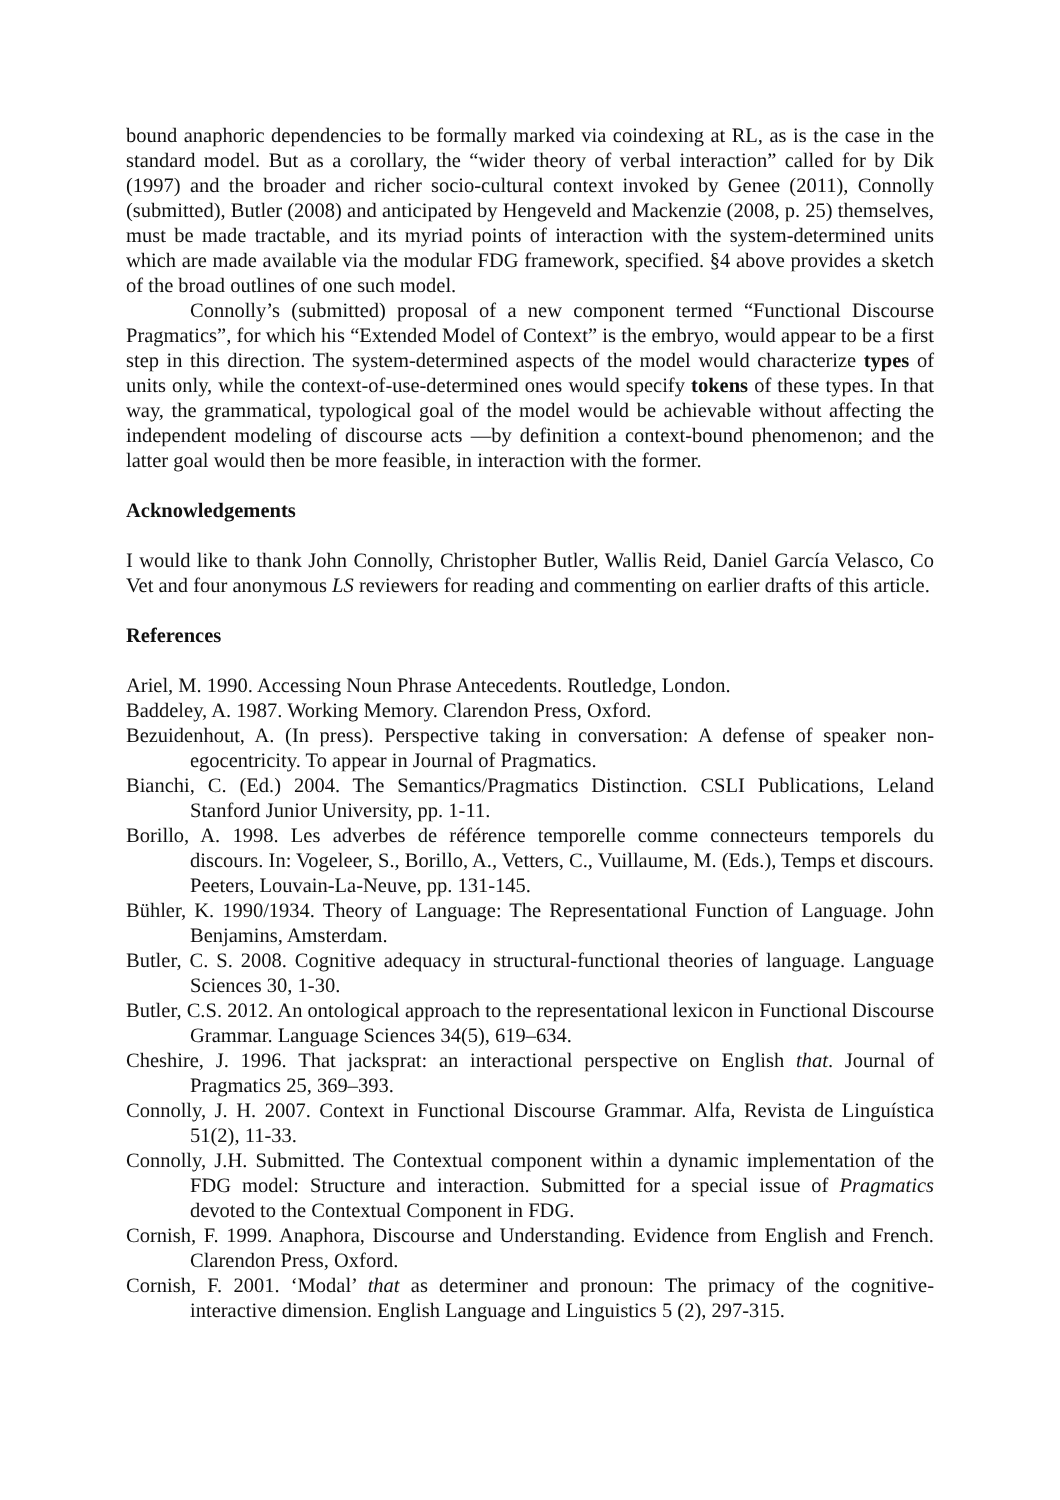bound anaphoric dependencies to be formally marked via coindexing at RL, as is the case in the standard model. But as a corollary, the “wider theory of verbal interaction” called for by Dik (1997) and the broader and richer socio-cultural context invoked by Genee (2011), Connolly (submitted), Butler (2008) and anticipated by Hengeveld and Mackenzie (2008, p. 25) themselves, must be made tractable, and its myriad points of interaction with the system-determined units which are made available via the modular FDG framework, specified. §4 above provides a sketch of the broad outlines of one such model.
Connolly’s (submitted) proposal of a new component termed “Functional Discourse Pragmatics”, for which his “Extended Model of Context” is the embryo, would appear to be a first step in this direction. The system-determined aspects of the model would characterize types of units only, while the context-of-use-determined ones would specify tokens of these types. In that way, the grammatical, typological goal of the model would be achievable without affecting the independent modeling of discourse acts —by definition a context-bound phenomenon; and the latter goal would then be more feasible, in interaction with the former.
Acknowledgements
I would like to thank John Connolly, Christopher Butler, Wallis Reid, Daniel García Velasco, Co Vet and four anonymous LS reviewers for reading and commenting on earlier drafts of this article.
References
Ariel, M. 1990. Accessing Noun Phrase Antecedents. Routledge, London.
Baddeley, A. 1987. Working Memory. Clarendon Press, Oxford.
Bezuidenhout, A. (In press). Perspective taking in conversation: A defense of speaker non-egocentricity. To appear in Journal of Pragmatics.
Bianchi, C. (Ed.) 2004. The Semantics/Pragmatics Distinction. CSLI Publications, Leland Stanford Junior University, pp. 1-11.
Borillo, A. 1998. Les adverbes de référence temporelle comme connecteurs temporels du discours. In: Vogeleer, S., Borillo, A., Vetters, C., Vuillaume, M. (Eds.), Temps et discours. Peeters, Louvain-La-Neuve, pp. 131-145.
Bühler, K. 1990/1934. Theory of Language: The Representational Function of Language. John Benjamins, Amsterdam.
Butler, C. S. 2008. Cognitive adequacy in structural-functional theories of language. Language Sciences 30, 1-30.
Butler, C.S. 2012. An ontological approach to the representational lexicon in Functional Discourse Grammar. Language Sciences 34(5), 619–634.
Cheshire, J. 1996. That jacksprat: an interactional perspective on English that. Journal of Pragmatics 25, 369–393.
Connolly, J. H. 2007. Context in Functional Discourse Grammar. Alfa, Revista de Linguística 51(2), 11-33.
Connolly, J.H. Submitted. The Contextual component within a dynamic implementation of the FDG model: Structure and interaction. Submitted for a special issue of Pragmatics devoted to the Contextual Component in FDG.
Cornish, F. 1999. Anaphora, Discourse and Understanding. Evidence from English and French. Clarendon Press, Oxford.
Cornish, F. 2001. ‘Modal’ that as determiner and pronoun: The primacy of the cognitive-interactive dimension. English Language and Linguistics 5 (2), 297-315.